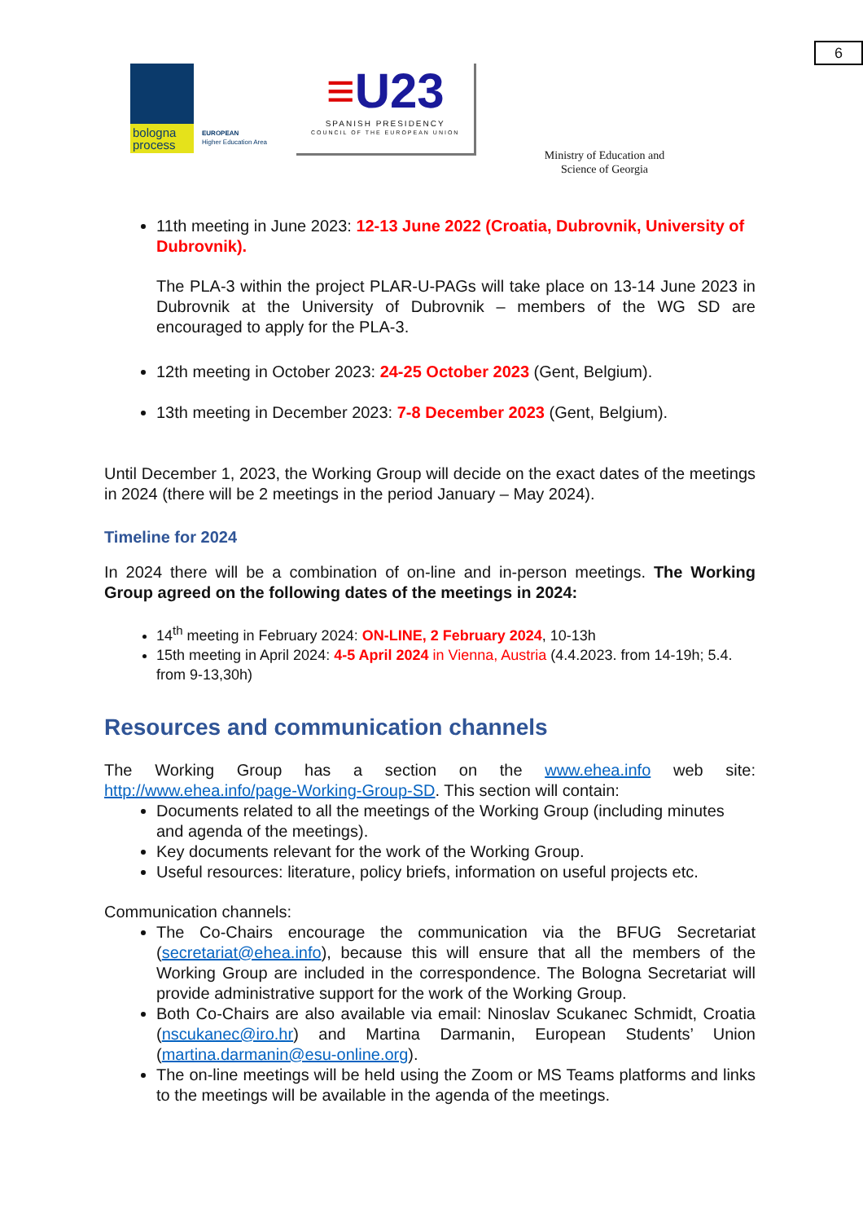6
bologna process
EUROPEAN
Higher Education Area
≡U23
SPANISH PRESIDENCY
COUNCIL OF THE EUROPEAN UNION
Ministry of Education and Science of Georgia
11th meeting in June 2023: 12-13 June 2022 (Croatia, Dubrovnik, University of Dubrovnik).
The PLA-3 within the project PLAR-U-PAGs will take place on 13-14 June 2023 in Dubrovnik at the University of Dubrovnik – members of the WG SD are encouraged to apply for the PLA-3.
12th meeting in October 2023: 24-25 October 2023 (Gent, Belgium).
13th meeting in December 2023: 7-8 December 2023 (Gent, Belgium).
Until December 1, 2023, the Working Group will decide on the exact dates of the meetings in 2024 (there will be 2 meetings in the period January – May 2024).
Timeline for 2024
In 2024 there will be a combination of on-line and in-person meetings. The Working Group agreed on the following dates of the meetings in 2024:
14<sup>th</sup> meeting in February 2024: ON-LINE, 2 February 2024, 10-13h
15th meeting in April 2024: 4-5 April 2024 in Vienna, Austria (4.4.2023. from 14-19h; 5.4. from 9-13,30h)
Resources and communication channels
The Working Group has a section on the www.ehea.info web site: http://www.ehea.info/page-Working-Group-SD. This section will contain:
Documents related to all the meetings of the Working Group (including minutes and agenda of the meetings).
Key documents relevant for the work of the Working Group.
Useful resources: literature, policy briefs, information on useful projects etc.
Communication channels:
The Co-Chairs encourage the communication via the BFUG Secretariat (secretariat@ehea.info), because this will ensure that all the members of the Working Group are included in the correspondence. The Bologna Secretariat will provide administrative support for the work of the Working Group.
Both Co-Chairs are also available via email: Ninoslav Scukanec Schmidt, Croatia (nscukanec@iro.hr) and Martina Darmanin, European Students’ Union (martina.darmanin@esu-online.org).
The on-line meetings will be held using the Zoom or MS Teams platforms and links to the meetings will be available in the agenda of the meetings.